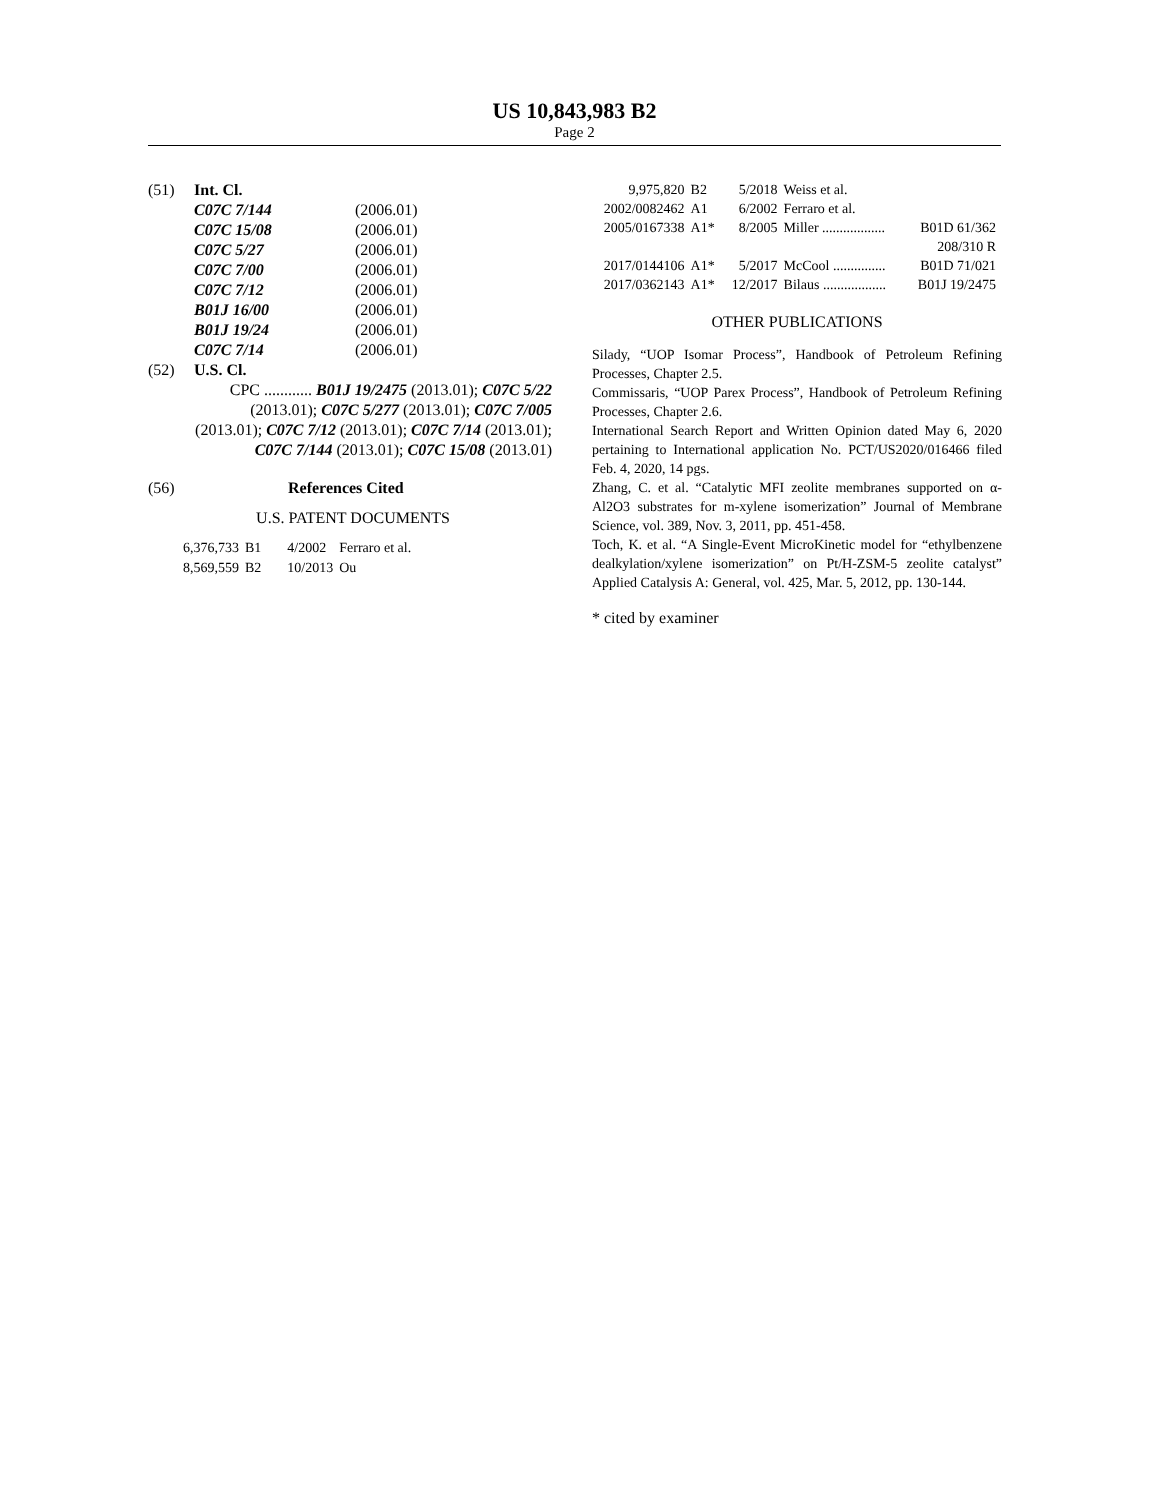US 10,843,983 B2
Page 2
| (51) | Int. Cl. | |
| | C07C 7/144 | (2006.01) |
| | C07C 15/08 | (2006.01) |
| | C07C 5/27 | (2006.01) |
| | C07C 7/00 | (2006.01) |
| | C07C 7/12 | (2006.01) |
| | B01J 16/00 | (2006.01) |
| | B01J 19/24 | (2006.01) |
| | C07C 7/14 | (2006.01) |
| (52) | U.S. Cl. | |
| | CPC ............ B01J 19/2475 (2013.01); C07C 5/22 (2013.01); C07C 5/277 (2013.01); C07C 7/005 (2013.01); C07C 7/12 (2013.01); C07C 7/14 (2013.01); C07C 7/144 (2013.01); C07C 15/08 (2013.01) | |
(56) References Cited
U.S. PATENT DOCUMENTS
| 6,376,733 | B1 | 4/2002 | Ferraro et al. |
| 8,569,559 | B2 | 10/2013 | Ou |
| 9,975,820 | B2 | 5/2018 | Weiss et al. | |
| 2002/0082462 | A1 | 6/2002 | Ferraro et al. | |
| 2005/0167338 | A1* | 8/2005 | Miller .................. | B01D 61/362 208/310 R |
| 2017/0144106 | A1* | 5/2017 | McCool ............... | B01D 71/021 |
| 2017/0362143 | A1* | 12/2017 | Bilaus .................. | B01J 19/2475 |
OTHER PUBLICATIONS
Silady, “UOP Isomar Process”, Handbook of Petroleum Refining Processes, Chapter 2.5.
Commissaris, “UOP Parex Process”, Handbook of Petroleum Refining Processes, Chapter 2.6.
International Search Report and Written Opinion dated May 6, 2020 pertaining to International application No. PCT/US2020/016466 filed Feb. 4, 2020, 14 pgs.
Zhang, C. et al. “Catalytic MFI zeolite membranes supported on α-Al2O3 substrates for m-xylene isomerization” Journal of Membrane Science, vol. 389, Nov. 3, 2011, pp. 451-458.
Toch, K. et al. “A Single-Event MicroKinetic model for “ethylbenzene dealkylation/xylene isomerization” on Pt/H-ZSM-5 zeolite catalyst” Applied Catalysis A: General, vol. 425, Mar. 5, 2012, pp. 130-144.
* cited by examiner